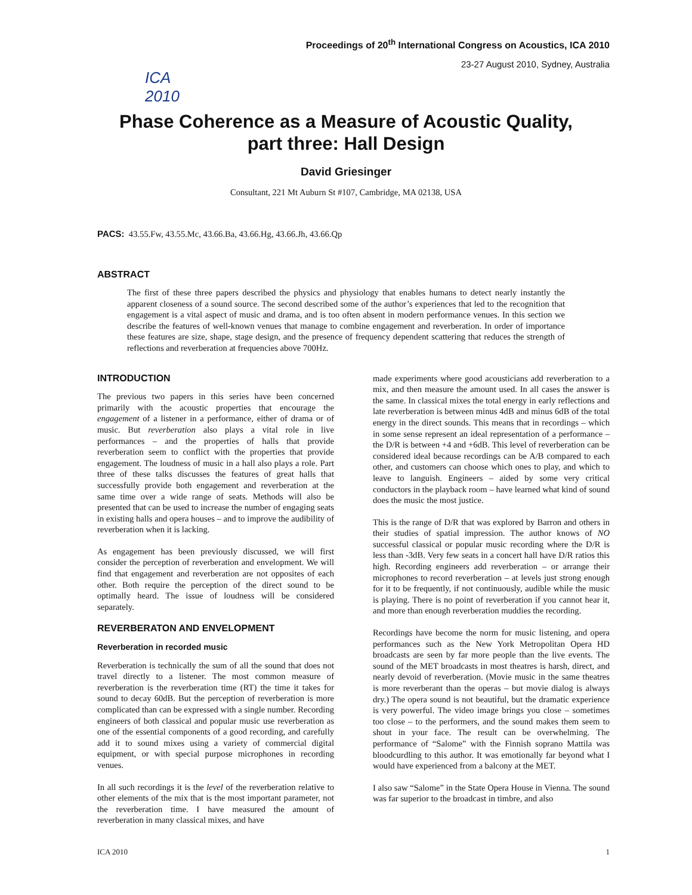ICA 2010
Proceedings of 20<sup>th</sup> International Congress on Acoustics, ICA 2010
23-27 August 2010, Sydney, Australia
Phase Coherence as a Measure of Acoustic Quality,
part three: Hall Design
David Griesinger
Consultant, 221 Mt Auburn St #107, Cambridge, MA 02138, USA
PACS: 43.55.Fw, 43.55.Mc, 43.66.Ba, 43.66.Hg, 43.66.Jh, 43.66.Qp
ABSTRACT
The first of these three papers described the physics and physiology that enables humans to detect nearly instantly the apparent closeness of a sound source. The second described some of the author’s experiences that led to the recognition that engagement is a vital aspect of music and drama, and is too often absent in modern performance venues. In this section we describe the features of well-known venues that manage to combine engagement and reverberation. In order of importance these features are size, shape, stage design, and the presence of frequency dependent scattering that reduces the strength of reflections and reverberation at frequencies above 700Hz.
INTRODUCTION
The previous two papers in this series have been concerned primarily with the acoustic properties that encourage the engagement of a listener in a performance, either of drama or of music. But reverberation also plays a vital role in live performances – and the properties of halls that provide reverberation seem to conflict with the properties that provide engagement. The loudness of music in a hall also plays a role. Part three of these talks discusses the features of great halls that successfully provide both engagement and reverberation at the same time over a wide range of seats. Methods will also be presented that can be used to increase the number of engaging seats in existing halls and opera houses – and to improve the audibility of reverberation when it is lacking.
As engagement has been previously discussed, we will first consider the perception of reverberation and envelopment. We will find that engagement and reverberation are not opposites of each other. Both require the perception of the direct sound to be optimally heard. The issue of loudness will be considered separately.
REVERBERATON AND ENVELOPMENT
Reverberation in recorded music
Reverberation is technically the sum of all the sound that does not travel directly to a listener. The most common measure of reverberation is the reverberation time (RT) the time it takes for sound to decay 60dB. But the perception of reverberation is more complicated than can be expressed with a single number. Recording engineers of both classical and popular music use reverberation as one of the essential components of a good recording, and carefully add it to sound mixes using a variety of commercial digital equipment, or with special purpose microphones in recording venues.
In all such recordings it is the level of the reverberation relative to other elements of the mix that is the most important parameter, not the reverberation time. I have measured the amount of reverberation in many classical mixes, and have
made experiments where good acousticians add reverberation to a mix, and then measure the amount used. In all cases the answer is the same. In classical mixes the total energy in early reflections and late reverberation is between minus 4dB and minus 6dB of the total energy in the direct sounds. This means that in recordings – which in some sense represent an ideal representation of a performance – the D/R is between +4 and +6dB. This level of reverberation can be considered ideal because recordings can be A/B compared to each other, and customers can choose which ones to play, and which to leave to languish. Engineers – aided by some very critical conductors in the playback room – have learned what kind of sound does the music the most justice.
This is the range of D/R that was explored by Barron and others in their studies of spatial impression. The author knows of NO successful classical or popular music recording where the D/R is less than -3dB. Very few seats in a concert hall have D/R ratios this high. Recording engineers add reverberation – or arrange their microphones to record reverberation – at levels just strong enough for it to be frequently, if not continuously, audible while the music is playing. There is no point of reverberation if you cannot hear it, and more than enough reverberation muddies the recording.
Recordings have become the norm for music listening, and opera performances such as the New York Metropolitan Opera HD broadcasts are seen by far more people than the live events. The sound of the MET broadcasts in most theatres is harsh, direct, and nearly devoid of reverberation. (Movie music in the same theatres is more reverberant than the operas – but movie dialog is always dry.) The opera sound is not beautiful, but the dramatic experience is very powerful. The video image brings you close – sometimes too close – to the performers, and the sound makes them seem to shout in your face. The result can be overwhelming. The performance of “Salome” with the Finnish soprano Mattila was bloodcurdling to this author. It was emotionally far beyond what I would have experienced from a balcony at the MET.
I also saw “Salome” in the State Opera House in Vienna. The sound was far superior to the broadcast in timbre, and also
ICA 2010 1